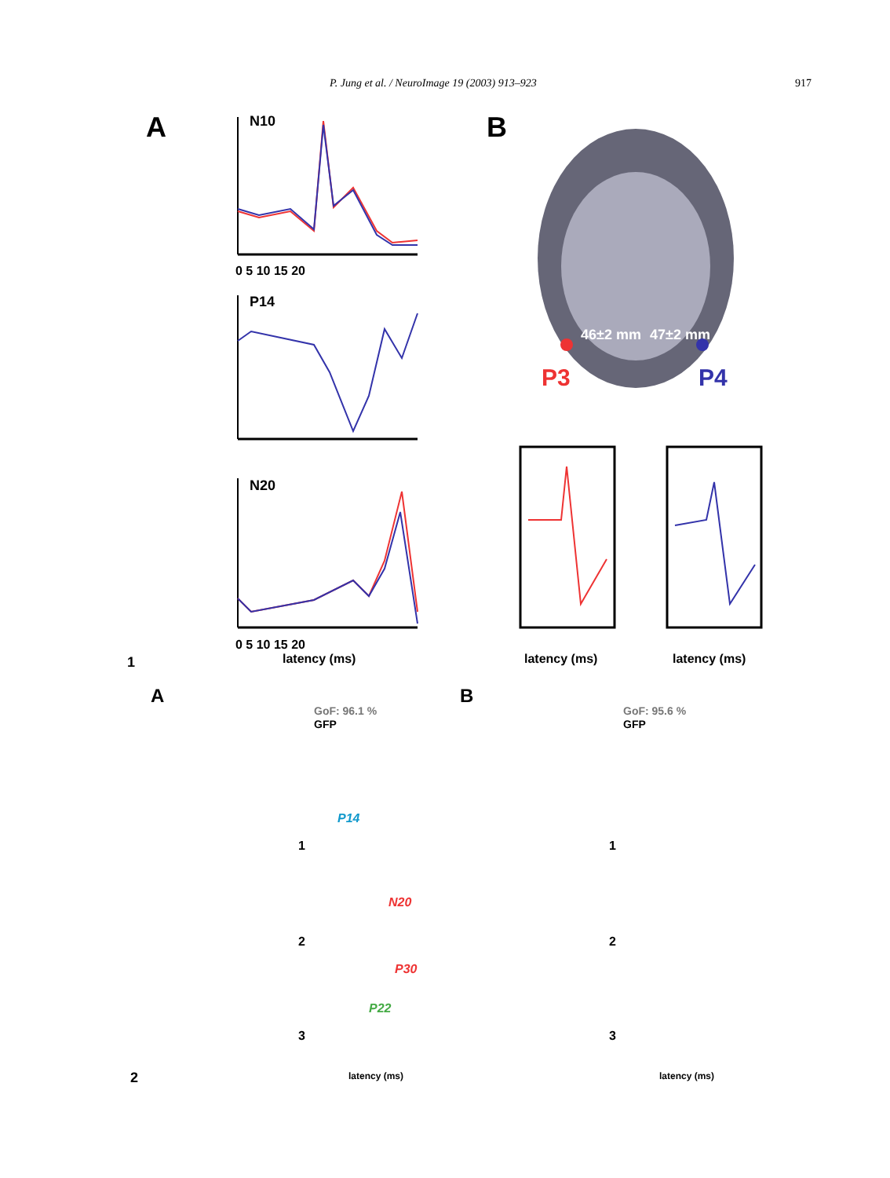P. Jung et al. / NeuroImage 19 (2003) 913–923 917
A
N10
0 5 10 15 20
P14
N20
0 5 10 15 20
latency (ms)
1
B
46±2 mm
47±2 mm
P3
P4
latency (ms)
latency (ms)
A
B
GoF: 96.1 %
GFP
GoF: 95.6 %
GFP
P14
N20
P30
P22
1
2
3
1
2
3
latency (ms)
latency (ms)
2